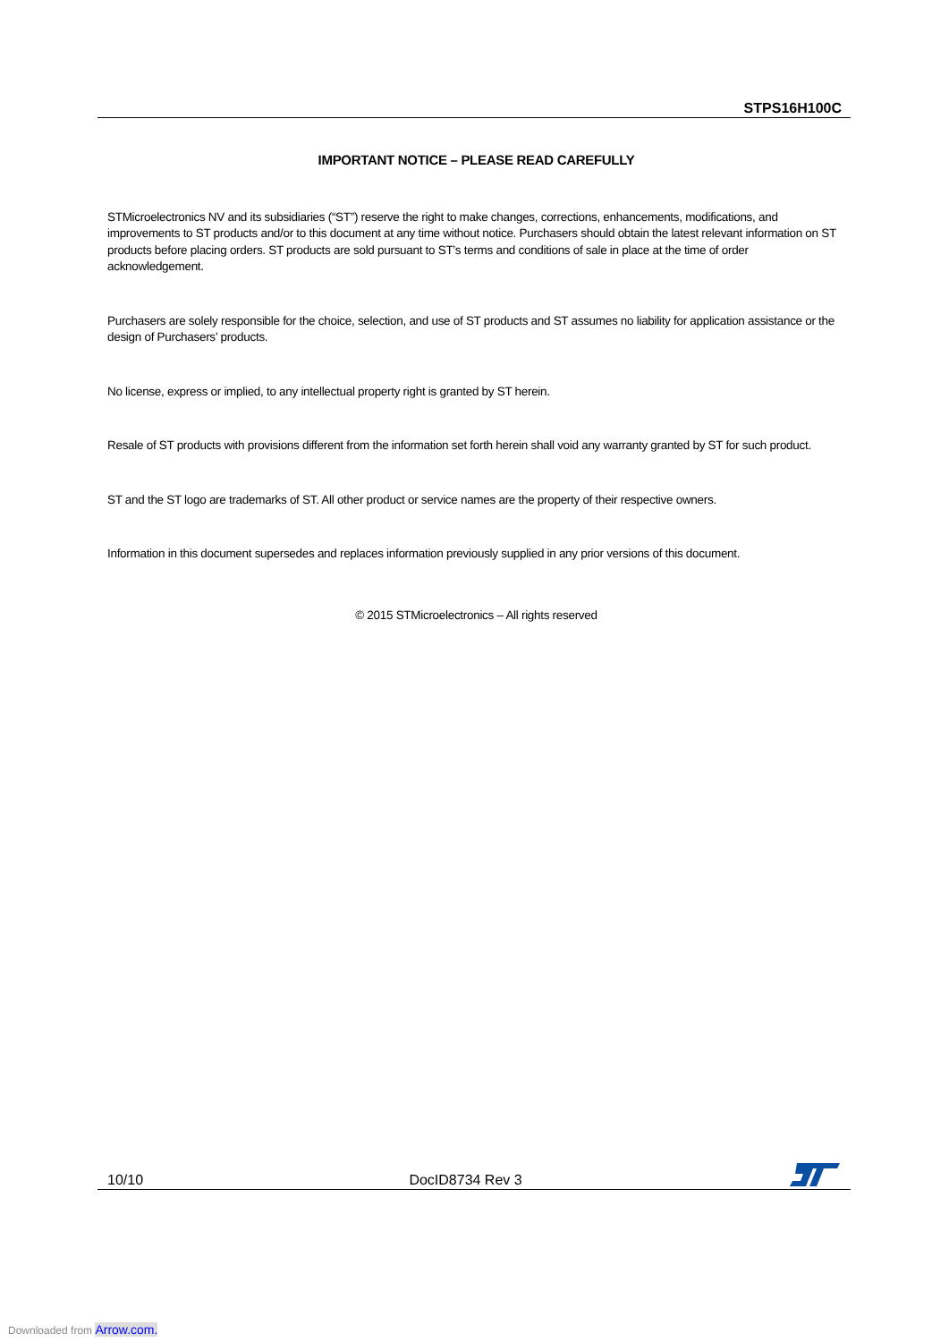STPS16H100C
IMPORTANT NOTICE – PLEASE READ CAREFULLY
STMicroelectronics NV and its subsidiaries (“ST”) reserve the right to make changes, corrections, enhancements, modifications, and improvements to ST products and/or to this document at any time without notice. Purchasers should obtain the latest relevant information on ST products before placing orders. ST products are sold pursuant to ST’s terms and conditions of sale in place at the time of order acknowledgement.
Purchasers are solely responsible for the choice, selection, and use of ST products and ST assumes no liability for application assistance or the design of Purchasers’ products.
No license, express or implied, to any intellectual property right is granted by ST herein.
Resale of ST products with provisions different from the information set forth herein shall void any warranty granted by ST for such product.
ST and the ST logo are trademarks of ST. All other product or service names are the property of their respective owners.
Information in this document supersedes and replaces information previously supplied in any prior versions of this document.
© 2015 STMicroelectronics – All rights reserved
10/10 DocID8734 Rev 3
Downloaded from Arrow.com.